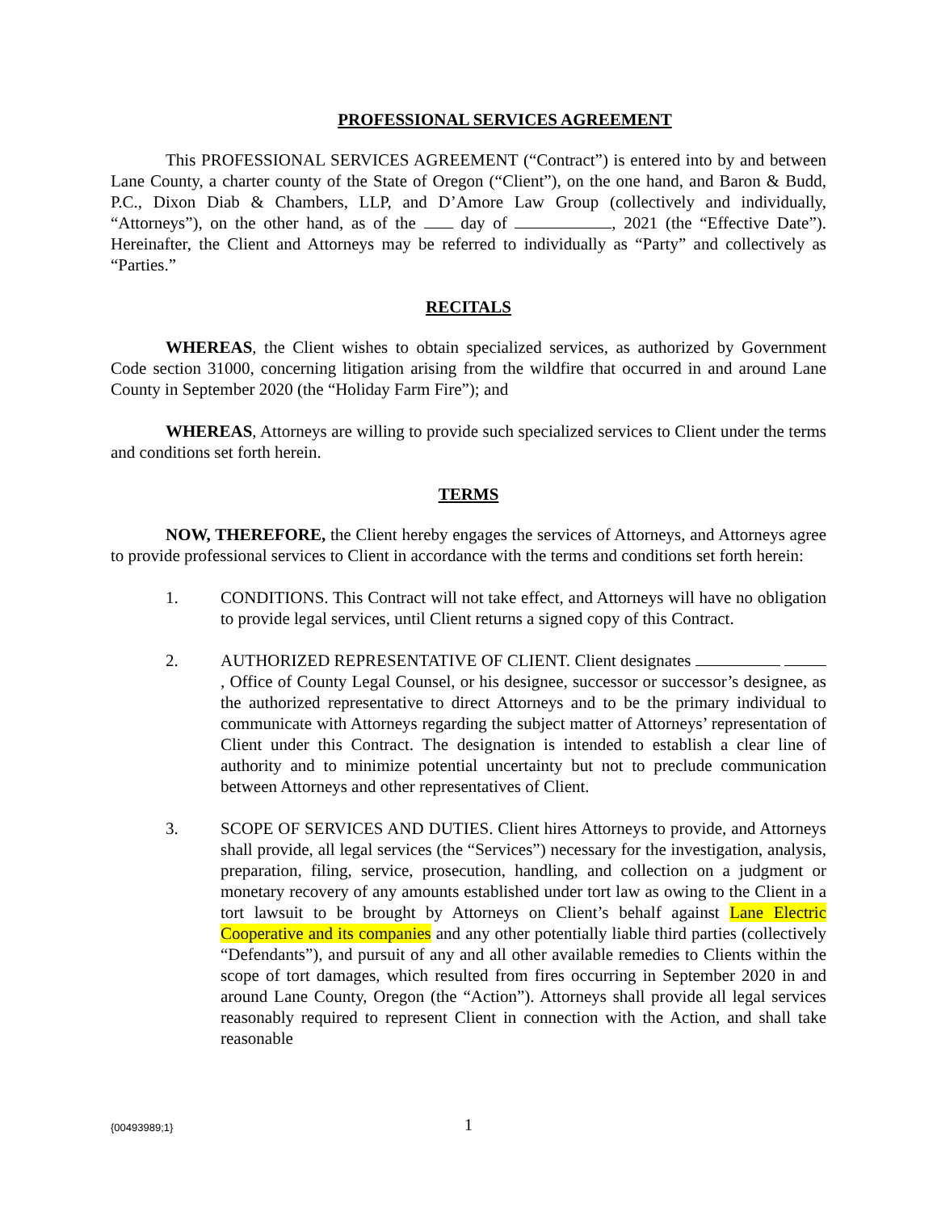PROFESSIONAL SERVICES AGREEMENT
This PROFESSIONAL SERVICES AGREEMENT (“Contract”) is entered into by and between Lane County, a charter county of the State of Oregon (“Client”), on the one hand, and Baron & Budd, P.C., Dixon Diab & Chambers, LLP, and D’Amore Law Group (collectively and individually, “Attorneys”), on the other hand, as of the day of , 2021 (the “Effective Date”). Hereinafter, the Client and Attorneys may be referred to individually as “Party” and collectively as “Parties.”
RECITALS
WHEREAS, the Client wishes to obtain specialized services, as authorized by Government Code section 31000, concerning litigation arising from the wildfire that occurred in and around Lane County in September 2020 (the “Holiday Farm Fire”); and
WHEREAS, Attorneys are willing to provide such specialized services to Client under the terms and conditions set forth herein.
TERMS
NOW, THEREFORE, the Client hereby engages the services of Attorneys, and Attorneys agree to provide professional services to Client in accordance with the terms and conditions set forth herein:
1. CONDITIONS. This Contract will not take effect, and Attorneys will have no obligation to provide legal services, until Client returns a signed copy of this Contract.
2. AUTHORIZED REPRESENTATIVE OF CLIENT. Client designates , Office of County Legal Counsel, or his designee, successor or successor’s designee, as the authorized representative to direct Attorneys and to be the primary individual to communicate with Attorneys regarding the subject matter of Attorneys’ representation of Client under this Contract. The designation is intended to establish a clear line of authority and to minimize potential uncertainty but not to preclude communication between Attorneys and other representatives of Client.
3. SCOPE OF SERVICES AND DUTIES. Client hires Attorneys to provide, and Attorneys shall provide, all legal services (the “Services”) necessary for the investigation, analysis, preparation, filing, service, prosecution, handling, and collection on a judgment or monetary recovery of any amounts established under tort law as owing to the Client in a tort lawsuit to be brought by Attorneys on Client’s behalf against Lane Electric Cooperative and its companies and any other potentially liable third parties (collectively “Defendants”), and pursuit of any and all other available remedies to Clients within the scope of tort damages, which resulted from fires occurring in September 2020 in and around Lane County, Oregon (the “Action”). Attorneys shall provide all legal services reasonably required to represent Client in connection with the Action, and shall take reasonable
{00493989;1}
1